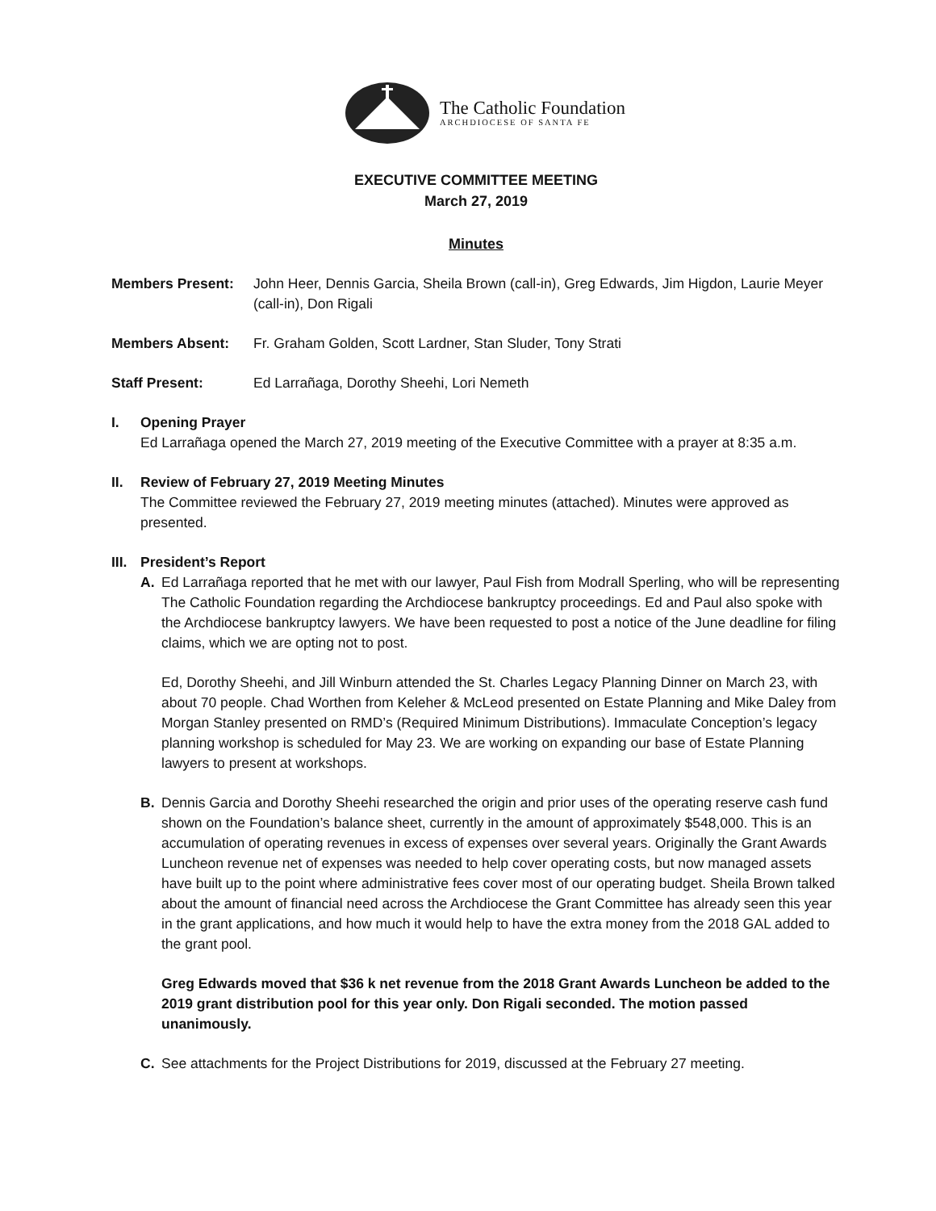The Catholic Foundation
ARCHDIOCESE OF SANTA FE
EXECUTIVE COMMITTEE MEETING
March 27, 2019
Minutes
Members Present: John Heer, Dennis Garcia, Sheila Brown (call-in), Greg Edwards, Jim Higdon, Laurie Meyer (call-in), Don Rigali
Members Absent: Fr. Graham Golden, Scott Lardner, Stan Sluder, Tony Strati
Staff Present: Ed Larrañaga, Dorothy Sheehi, Lori Nemeth
I. Opening Prayer
Ed Larrañaga opened the March 27, 2019 meeting of the Executive Committee with a prayer at 8:35 a.m.
II. Review of February 27, 2019 Meeting Minutes
The Committee reviewed the February 27, 2019 meeting minutes (attached). Minutes were approved as presented.
III. President’s Report
A. Ed Larrañaga reported that he met with our lawyer, Paul Fish from Modrall Sperling, who will be representing The Catholic Foundation regarding the Archdiocese bankruptcy proceedings. Ed and Paul also spoke with the Archdiocese bankruptcy lawyers. We have been requested to post a notice of the June deadline for filing claims, which we are opting not to post.
Ed, Dorothy Sheehi, and Jill Winburn attended the St. Charles Legacy Planning Dinner on March 23, with about 70 people. Chad Worthen from Keleher & McLeod presented on Estate Planning and Mike Daley from Morgan Stanley presented on RMD’s (Required Minimum Distributions). Immaculate Conception’s legacy planning workshop is scheduled for May 23. We are working on expanding our base of Estate Planning lawyers to present at workshops.
B. Dennis Garcia and Dorothy Sheehi researched the origin and prior uses of the operating reserve cash fund shown on the Foundation’s balance sheet, currently in the amount of approximately $548,000. This is an accumulation of operating revenues in excess of expenses over several years. Originally the Grant Awards Luncheon revenue net of expenses was needed to help cover operating costs, but now managed assets have built up to the point where administrative fees cover most of our operating budget. Sheila Brown talked about the amount of financial need across the Archdiocese the Grant Committee has already seen this year in the grant applications, and how much it would help to have the extra money from the 2018 GAL added to the grant pool.
Greg Edwards moved that $36 k net revenue from the 2018 Grant Awards Luncheon be added to the 2019 grant distribution pool for this year only. Don Rigali seconded. The motion passed unanimously.
C. See attachments for the Project Distributions for 2019, discussed at the February 27 meeting.